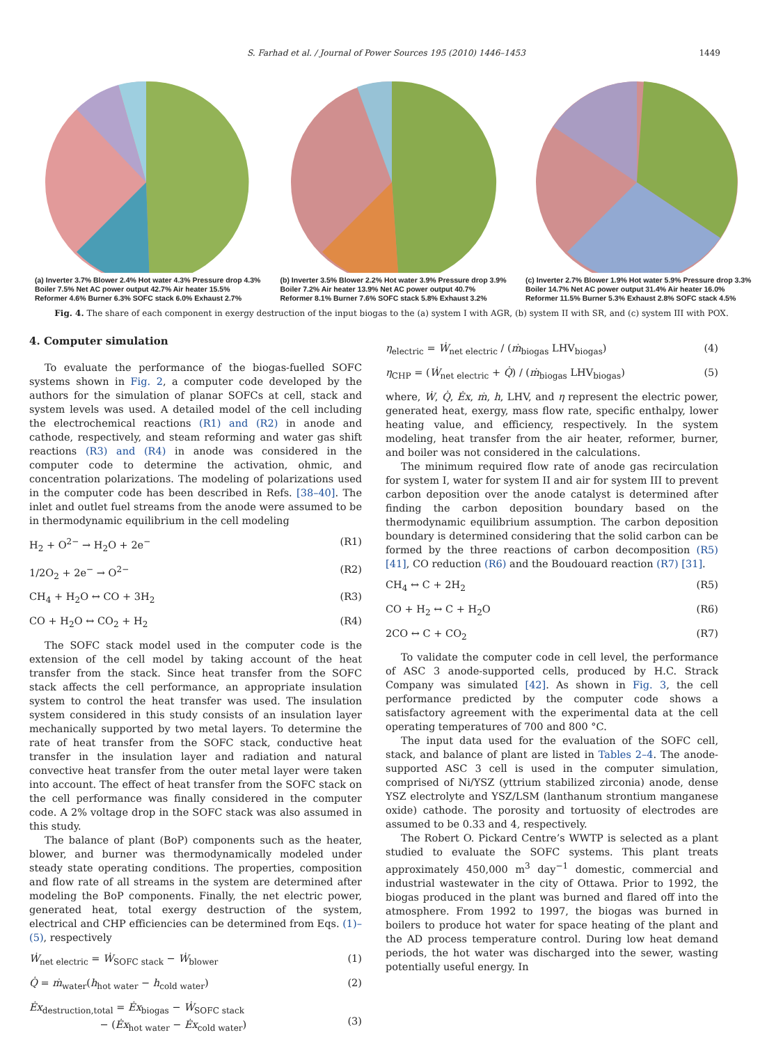S. Farhad et al. / Journal of Power Sources 195 (2010) 1446–1453 1449
(a) Inverter 3.7% Blower 2.4% Hot water 4.3% Pressure drop 4.3% Boiler 7.5% Net AC power output 42.7% Air heater 15.5% Reformer 4.6% Burner 6.3% SOFC stack 6.0% Exhaust 2.7%
(b) Inverter 3.5% Blower 2.2% Hot water 3.9% Pressure drop 3.9% Boiler 7.2% Air heater 13.9% Net AC power output 40.7% Reformer 8.1% Burner 7.6% SOFC stack 5.8% Exhaust 3.2%
(c) Inverter 2.7% Blower 1.9% Hot water 5.9% Pressure drop 3.3% Boiler 14.7% Net AC power output 31.4% Air heater 16.0% Reformer 11.5% Burner 5.3% Exhaust 2.8% SOFC stack 4.5%
Fig. 4. The share of each component in exergy destruction of the input biogas to the (a) system I with AGR, (b) system II with SR, and (c) system III with POX.
4. Computer simulation
To evaluate the performance of the biogas-fuelled SOFC systems shown in Fig. 2, a computer code developed by the authors for the simulation of planar SOFCs at cell, stack and system levels was used. A detailed model of the cell including the electrochemical reactions (R1) and (R2) in anode and cathode, respectively, and steam reforming and water gas shift reactions (R3) and (R4) in anode was considered in the computer code to determine the activation, ohmic, and concentration polarizations. The modeling of polarizations used in the computer code has been described in Refs. [38–40]. The inlet and outlet fuel streams from the anode were assumed to be in thermodynamic equilibrium in the cell modeling
H<sub>2</sub> + O<sup>2−</sup> → H<sub>2</sub>O + 2e<sup>−</sup> (R1)
1/2O<sub>2</sub> + 2e<sup>−</sup> → O<sup>2−</sup> (R2)
CH<sub>4</sub> + H<sub>2</sub>O ↔ CO + 3H<sub>2</sub> (R3)
CO + H<sub>2</sub>O ↔ CO<sub>2</sub> + H<sub>2</sub> (R4)
The SOFC stack model used in the computer code is the extension of the cell model by taking account of the heat transfer from the stack. Since heat transfer from the SOFC stack affects the cell performance, an appropriate insulation system to control the heat transfer was used. The insulation system considered in this study consists of an insulation layer mechanically supported by two metal layers. To determine the rate of heat transfer from the SOFC stack, conductive heat transfer in the insulation layer and radiation and natural convective heat transfer from the outer metal layer were taken into account. The effect of heat transfer from the SOFC stack on the cell performance was finally considered in the computer code. A 2% voltage drop in the SOFC stack was also assumed in this study.
The balance of plant (BoP) components such as the heater, blower, and burner was thermodynamically modeled under steady state operating conditions. The properties, composition and flow rate of all streams in the system are determined after modeling the BoP components. Finally, the net electric power, generated heat, total exergy destruction of the system, electrical and CHP efficiencies can be determined from Eqs. (1)–(5), respectively
Ẇ<sub>net electric</sub> = Ẇ<sub>SOFC stack</sub> − Ẇ<sub>blower</sub> (1)
Q̇ = ṁ<sub>water</sub>(h<sub>hot water</sub> − h<sub>cold water</sub>) (2)
Ėx<sub>destruction,total</sub> = Ėx<sub>biogas</sub> − Ẇ<sub>SOFC stack</sub>
− (Ėx<sub>hot water</sub> − Ėx<sub>cold water</sub>)
(3)
η<sub>electric</sub> = Ẇ<sub>net electric</sub> / (ṁ<sub>biogas</sub> LHV<sub>biogas</sub>) (4)
η<sub>CHP</sub> = (Ẇ<sub>net electric</sub> + Q̇) / (ṁ<sub>biogas</sub> LHV<sub>biogas</sub>) (5)
where, Ẇ, Q̇, Ėx, ṁ, h, LHV, and η represent the electric power, generated heat, exergy, mass flow rate, specific enthalpy, lower heating value, and efficiency, respectively. In the system modeling, heat transfer from the air heater, reformer, burner, and boiler was not considered in the calculations.
The minimum required flow rate of anode gas recirculation for system I, water for system II and air for system III to prevent carbon deposition over the anode catalyst is determined after finding the carbon deposition boundary based on the thermodynamic equilibrium assumption. The carbon deposition boundary is determined considering that the solid carbon can be formed by the three reactions of carbon decomposition (R5) [41], CO reduction (R6) and the Boudouard reaction (R7) [31].
CH<sub>4</sub> ↔ C + 2H<sub>2</sub> (R5)
CO + H<sub>2</sub> ↔ C + H<sub>2</sub>O (R6)
2CO ↔ C + CO<sub>2</sub> (R7)
To validate the computer code in cell level, the performance of ASC 3 anode-supported cells, produced by H.C. Strack Company was simulated [42]. As shown in Fig. 3, the cell performance predicted by the computer code shows a satisfactory agreement with the experimental data at the cell operating temperatures of 700 and 800 °C.
The input data used for the evaluation of the SOFC cell, stack, and balance of plant are listed in Tables 2–4. The anode-supported ASC 3 cell is used in the computer simulation, comprised of Ni/YSZ (yttrium stabilized zirconia) anode, dense YSZ electrolyte and YSZ/LSM (lanthanum strontium manganese oxide) cathode. The porosity and tortuosity of electrodes are assumed to be 0.33 and 4, respectively.
The Robert O. Pickard Centre’s WWTP is selected as a plant studied to evaluate the SOFC systems. This plant treats approximately 450,000 m<sup>3</sup> day<sup>−1</sup> domestic, commercial and industrial wastewater in the city of Ottawa. Prior to 1992, the biogas produced in the plant was burned and flared off into the atmosphere. From 1992 to 1997, the biogas was burned in boilers to produce hot water for space heating of the plant and the AD process temperature control. During low heat demand periods, the hot water was discharged into the sewer, wasting potentially useful energy. In